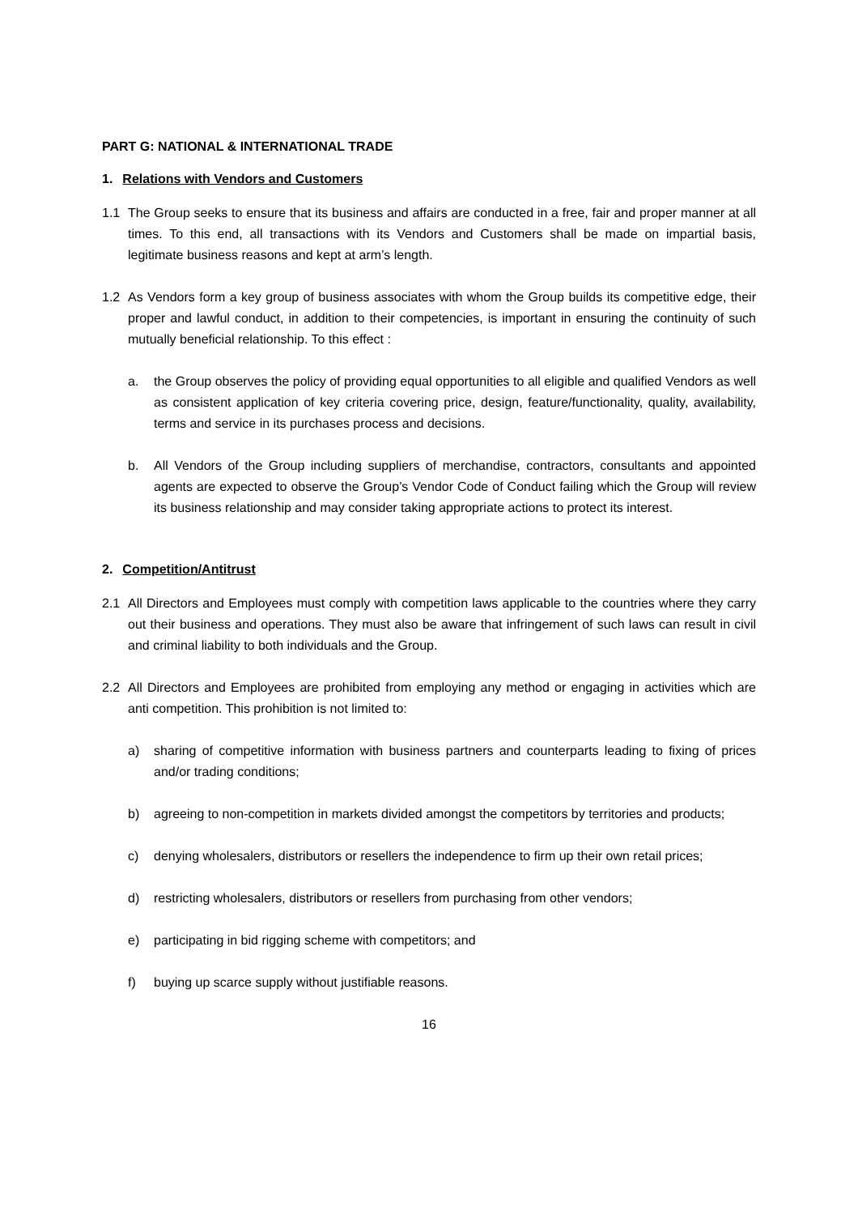PART G: NATIONAL & INTERNATIONAL TRADE
1. Relations with Vendors and Customers
1.1 The Group seeks to ensure that its business and affairs are conducted in a free, fair and proper manner at all times. To this end, all transactions with its Vendors and Customers shall be made on impartial basis, legitimate business reasons and kept at arm’s length.
1.2 As Vendors form a key group of business associates with whom the Group builds its competitive edge, their proper and lawful conduct, in addition to their competencies, is important in ensuring the continuity of such mutually beneficial relationship. To this effect :
a. the Group observes the policy of providing equal opportunities to all eligible and qualified Vendors as well as consistent application of key criteria covering price, design, feature/functionality, quality, availability, terms and service in its purchases process and decisions.
b. All Vendors of the Group including suppliers of merchandise, contractors, consultants and appointed agents are expected to observe the Group’s Vendor Code of Conduct failing which the Group will review its business relationship and may consider taking appropriate actions to protect its interest.
2. Competition/Antitrust
2.1 All Directors and Employees must comply with competition laws applicable to the countries where they carry out their business and operations. They must also be aware that infringement of such laws can result in civil and criminal liability to both individuals and the Group.
2.2 All Directors and Employees are prohibited from employing any method or engaging in activities which are anti competition. This prohibition is not limited to:
a) sharing of competitive information with business partners and counterparts leading to fixing of prices and/or trading conditions;
b) agreeing to non-competition in markets divided amongst the competitors by territories and products;
c) denying wholesalers, distributors or resellers the independence to firm up their own retail prices;
d) restricting wholesalers, distributors or resellers from purchasing from other vendors;
e) participating in bid rigging scheme with competitors; and
f) buying up scarce supply without justifiable reasons.
16